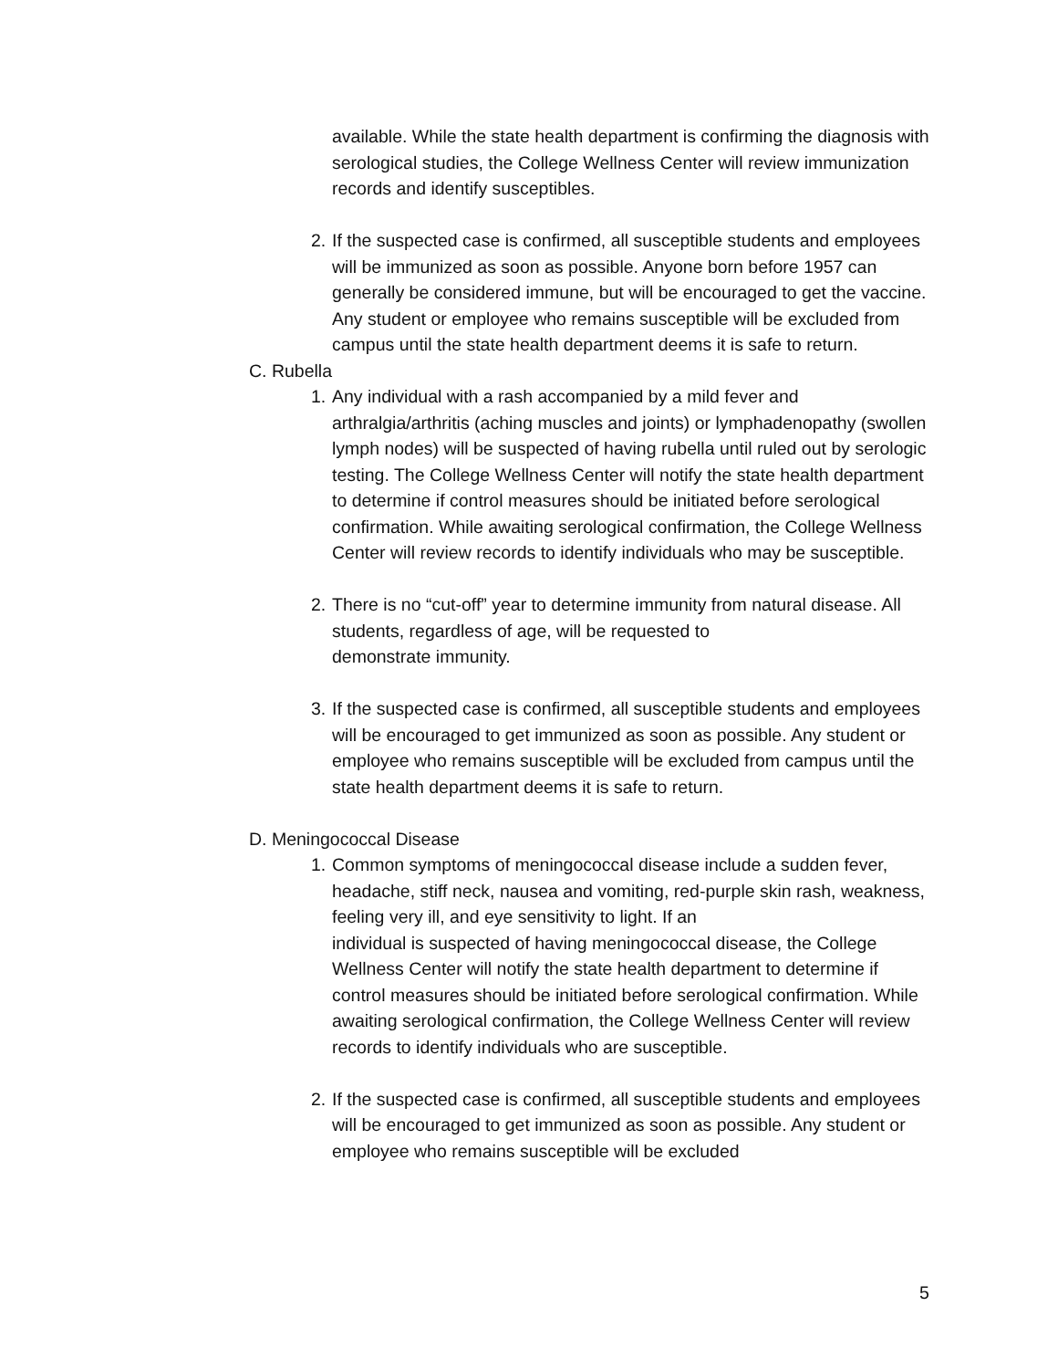available. While the state health department is confirming the diagnosis with serological studies, the College Wellness Center will review immunization records and identify susceptibles.
2. If the suspected case is confirmed, all susceptible students and employees will be immunized as soon as possible. Anyone born before 1957 can generally be considered immune, but will be encouraged to get the vaccine. Any student or employee who remains susceptible will be excluded from campus until the state health department deems it is safe to return.
C. Rubella
1. Any individual with a rash accompanied by a mild fever and arthralgia/arthritis (aching muscles and joints) or lymphadenopathy (swollen lymph nodes) will be suspected of having rubella until ruled out by serologic testing. The College Wellness Center will notify the state health department to determine if control measures should be initiated before serological confirmation. While awaiting serological confirmation, the College Wellness Center will review records to identify individuals who may be susceptible.
2. There is no “cut-off” year to determine immunity from natural disease. All students, regardless of age, will be requested to
demonstrate immunity.
3. If the suspected case is confirmed, all susceptible students and employees will be encouraged to get immunized as soon as possible. Any student or employee who remains susceptible will be excluded from campus until the state health department deems it is safe to return.
D. Meningococcal Disease
1. Common symptoms of meningococcal disease include a sudden fever, headache, stiff neck, nausea and vomiting, red-purple skin rash, weakness, feeling very ill, and eye sensitivity to light. If an
individual is suspected of having meningococcal disease, the College Wellness Center will notify the state health department to determine if control measures should be initiated before serological confirmation. While awaiting serological confirmation, the College Wellness Center will review records to identify individuals who are susceptible.
2. If the suspected case is confirmed, all susceptible students and employees will be encouraged to get immunized as soon as possible. Any student or employee who remains susceptible will be excluded
5